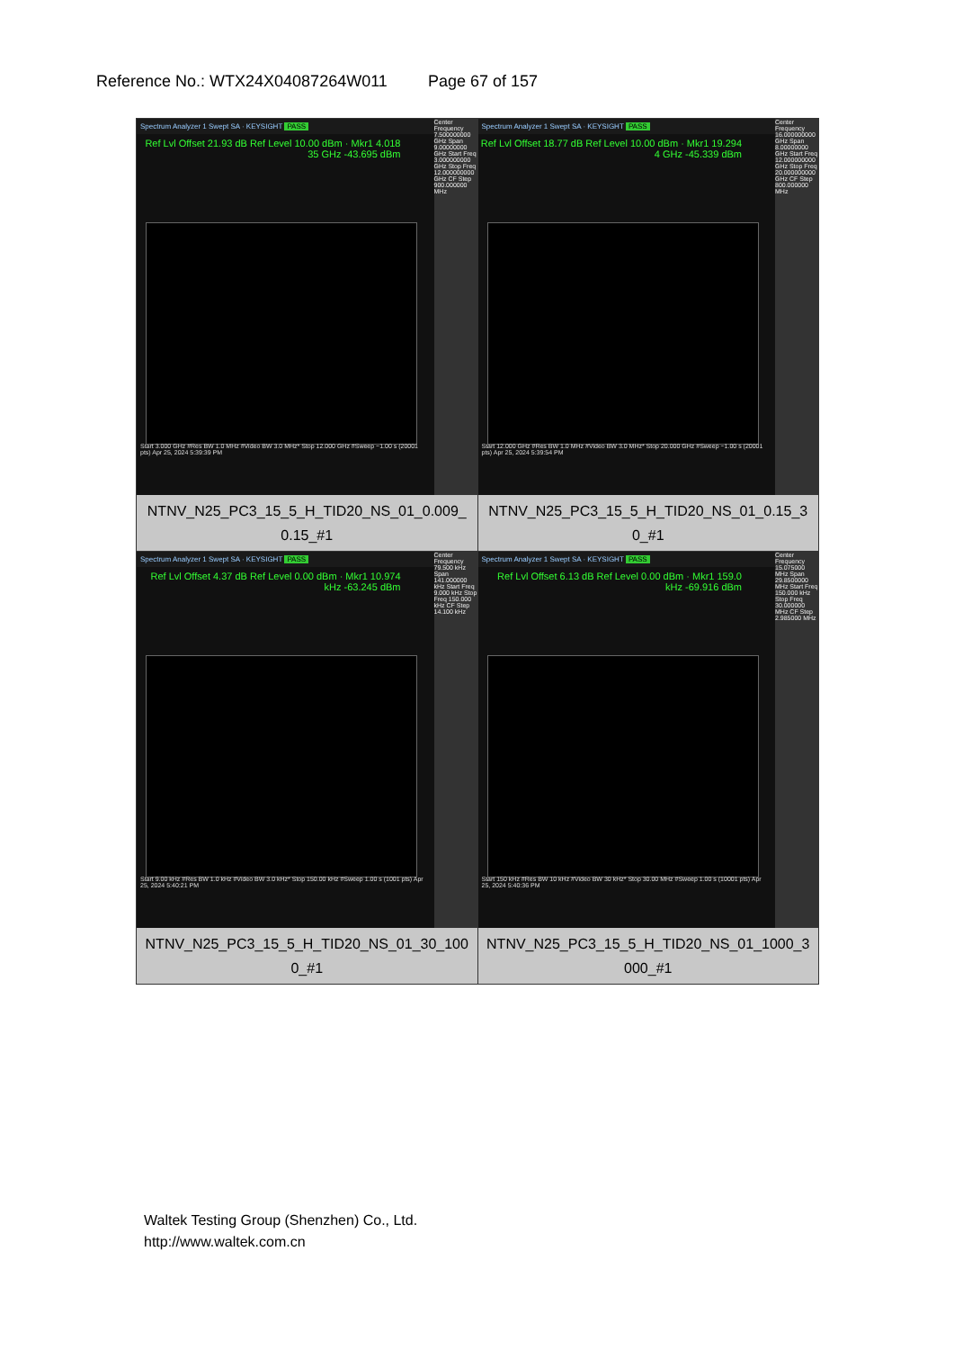Reference No.: WTX24X04087264W011 Page 67 of 157
| Spectrum Analyzer 1 Swept SA · KEYSIGHT PASS Ref Lvl Offset 21.93 dB Ref Level 10.00 dBm · Mkr1 4.018 35 GHz -43.695 dBm Start 3.000 GHz #Res BW 1.0 MHz #Video BW 3.0 MHz* Stop 12.000 GHz #Sweep ~1.00 s (20001 pts) Apr 25, 2024 5:39:39 PM Center Frequency 7.500000000 GHz Span 9.00000000 GHz Start Freq 3.000000000 GHz Stop Freq 12.000000000 GHz CF Step 900.000000 MHz NTNV_N25_PC3_15_5_H_TID20_NS_01_0.009_ 0.15_#1 | Spectrum Analyzer 1 Swept SA · KEYSIGHT PASS Ref Lvl Offset 18.77 dB Ref Level 10.00 dBm · Mkr1 19.294 4 GHz -45.339 dBm Start 12.000 GHz #Res BW 1.0 MHz #Video BW 3.0 MHz* Stop 20.000 GHz #Sweep ~1.00 s (20001 pts) Apr 25, 2024 5:39:54 PM Center Frequency 16.000000000 GHz Span 8.00000000 GHz Start Freq 12.000000000 GHz Stop Freq 20.000000000 GHz CF Step 800.000000 MHz NTNV_N25_PC3_15_5_H_TID20_NS_01_0.15_3 0_#1 |
| Spectrum Analyzer 1 Swept SA · KEYSIGHT PASS Ref Lvl Offset 4.37 dB Ref Level 0.00 dBm · Mkr1 10.974 kHz -63.245 dBm Start 9.00 kHz #Res BW 1.0 kHz #Video BW 3.0 kHz* Stop 150.00 kHz #Sweep 1.00 s (1001 pts) Apr 25, 2024 5:40:21 PM Center Frequency 79.500 kHz Span 141.000000 kHz Start Freq 9.000 kHz Stop Freq 150.000 kHz CF Step 14.100 kHz NTNV_N25_PC3_15_5_H_TID20_NS_01_30_100 0_#1 | Spectrum Analyzer 1 Swept SA · KEYSIGHT PASS Ref Lvl Offset 6.13 dB Ref Level 0.00 dBm · Mkr1 159.0 kHz -69.916 dBm Start 150 kHz #Res BW 10 kHz #Video BW 30 kHz* Stop 30.00 MHz #Sweep 1.00 s (10001 pts) Apr 25, 2024 5:40:36 PM Center Frequency 15.075000 MHz Span 29.8500000 MHz Start Freq 150.000 kHz Stop Freq 30.000000 MHz CF Step 2.985000 MHz NTNV_N25_PC3_15_5_H_TID20_NS_01_1000_3 000_#1 |
Waltek Testing Group (Shenzhen) Co., Ltd.
http://www.waltek.com.cn